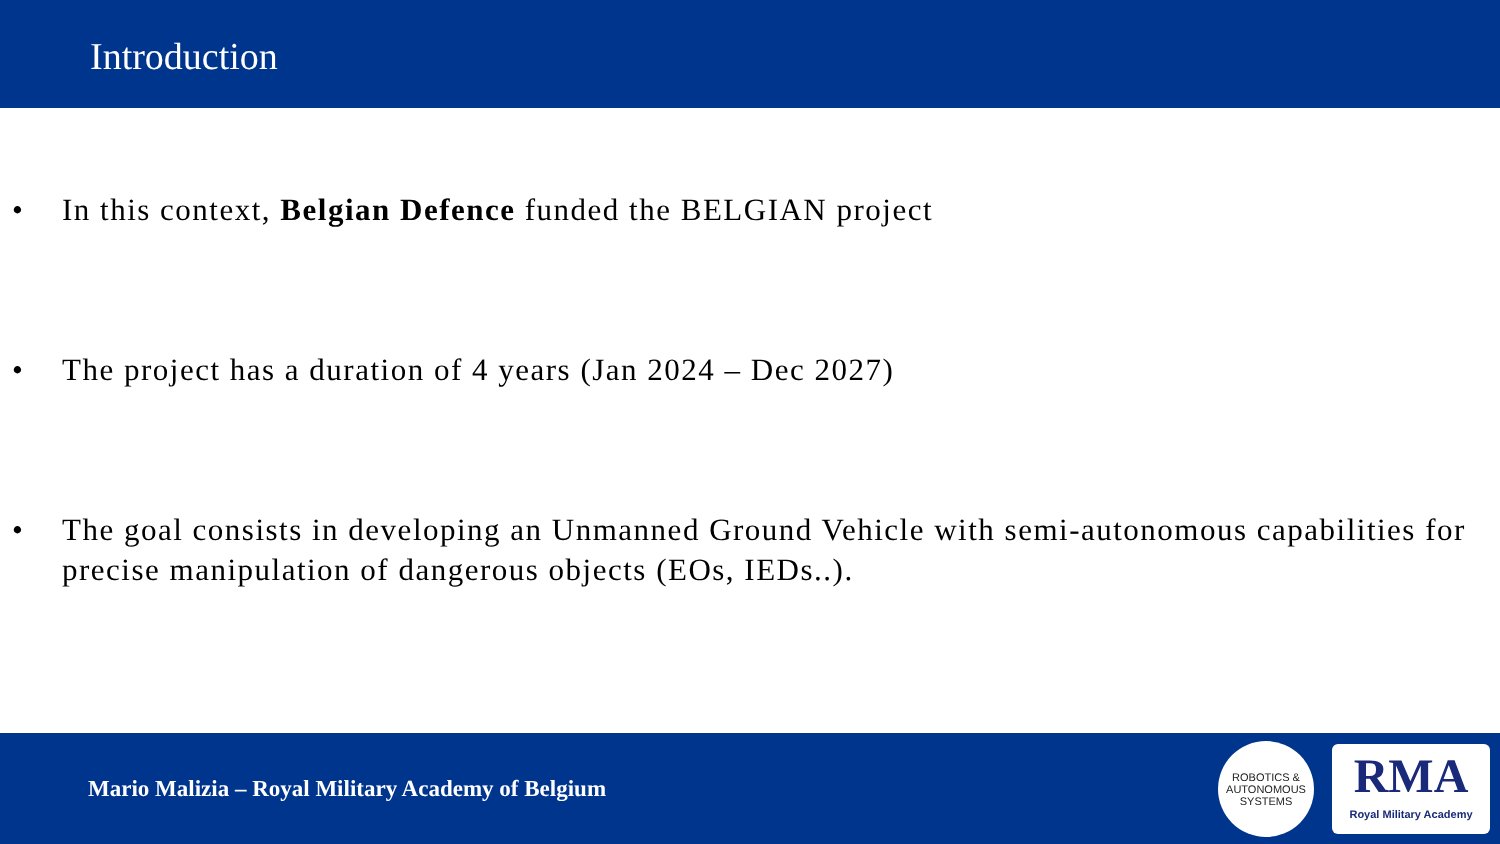Introduction
• In this context, Belgian Defence funded the BELGIAN project
• The project has a duration of 4 years (Jan 2024 – Dec 2027)
• The goal consists in developing an Unmanned Ground Vehicle with semi-autonomous capabilities for precise manipulation of dangerous objects (EOs, IEDs..).
Mario Malizia – Royal Military Academy of Belgium
ROBOTICS &
AUTONOMOUS SYSTEMS
RMA
Royal Military Academy